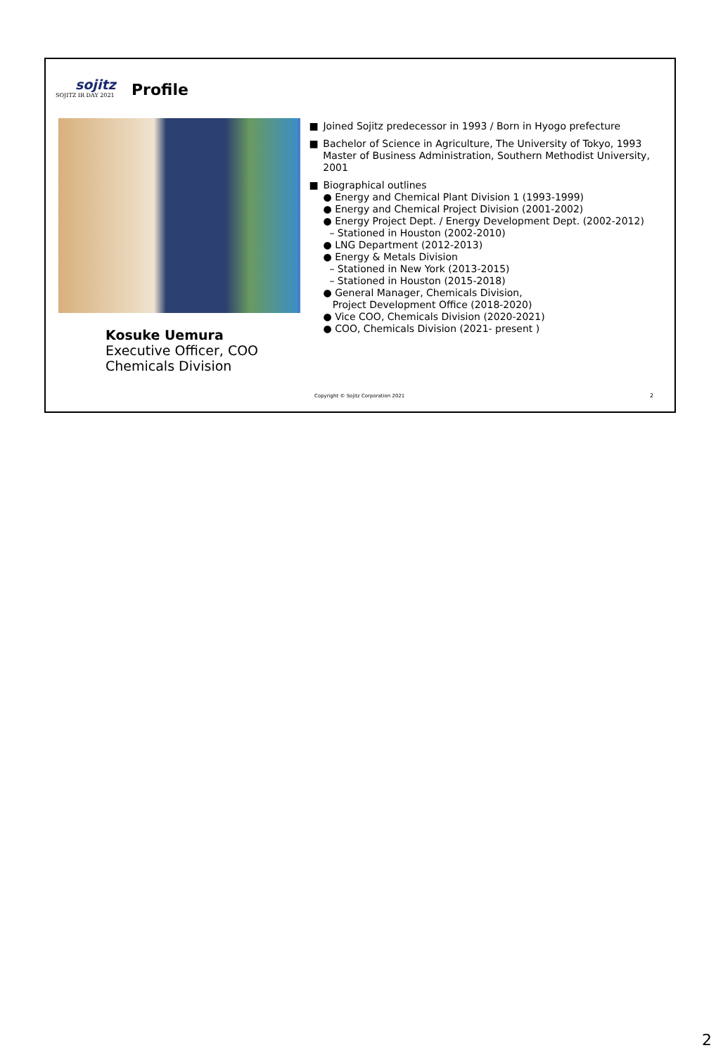sojitz
SOJITZ IR DAY 2021
Profile
Kosuke Uemura
Executive Officer, COO
Chemicals Division
■ Joined Sojitz predecessor in 1993 / Born in Hyogo prefecture
■ Bachelor of Science in Agriculture, The University of Tokyo, 1993
Master of Business Administration, Southern Methodist University, 2001
■ Biographical outlines
● Energy and Chemical Plant Division 1 (1993-1999)
● Energy and Chemical Project Division (2001-2002)
● Energy Project Dept. / Energy Development Dept. (2002-2012)
– Stationed in Houston (2002-2010)
● LNG Department (2012-2013)
● Energy & Metals Division
– Stationed in New York (2013-2015)
– Stationed in Houston (2015-2018)
● General Manager, Chemicals Division,
Project Development Office (2018-2020)
● Vice COO, Chemicals Division (2020-2021)
● COO, Chemicals Division (2021- present )
Copyright © Sojitz Corporation 2021
2
2